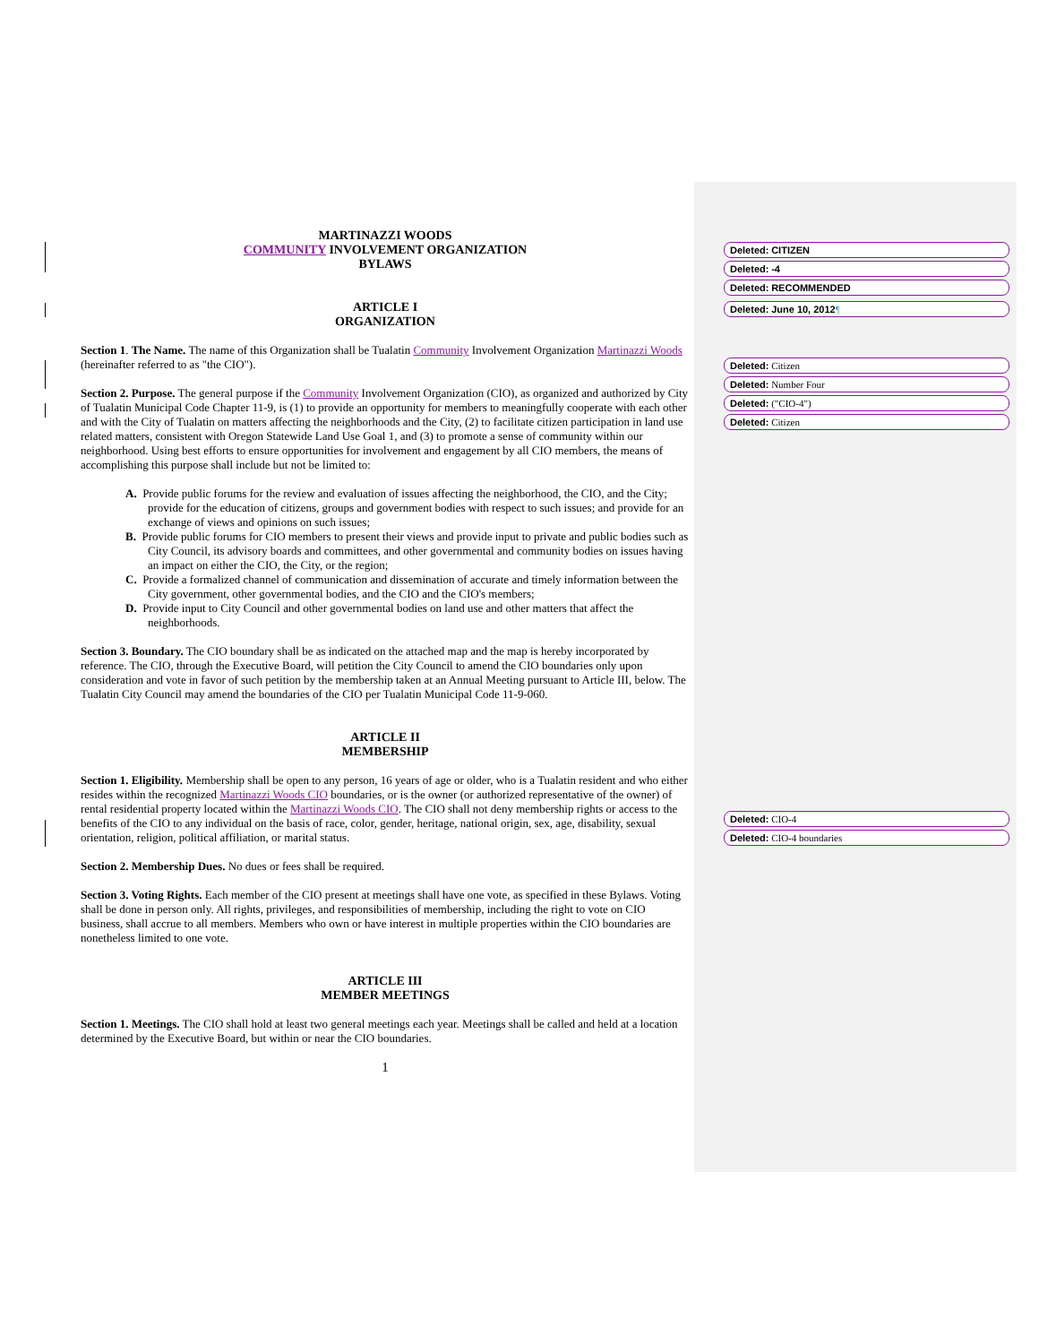MARTINAZZI WOODS
COMMUNITY INVOLVEMENT ORGANIZATION
BYLAWS
ARTICLE I
ORGANIZATION
Section 1. The Name. The name of this Organization shall be Tualatin Community Involvement Organization Martinazzi Woods (hereinafter referred to as "the CIO").
Section 2. Purpose. The general purpose if the Community Involvement Organization (CIO), as organized and authorized by City of Tualatin Municipal Code Chapter 11-9, is (1) to provide an opportunity for members to meaningfully cooperate with each other and with the City of Tualatin on matters affecting the neighborhoods and the City, (2) to facilitate citizen participation in land use related matters, consistent with Oregon Statewide Land Use Goal 1, and (3) to promote a sense of community within our neighborhood. Using best efforts to ensure opportunities for involvement and engagement by all CIO members, the means of accomplishing this purpose shall include but not be limited to:
A. Provide public forums for the review and evaluation of issues affecting the neighborhood, the CIO, and the City; provide for the education of citizens, groups and government bodies with respect to such issues; and provide for an exchange of views and opinions on such issues;
B. Provide public forums for CIO members to present their views and provide input to private and public bodies such as City Council, its advisory boards and committees, and other governmental and community bodies on issues having an impact on either the CIO, the City, or the region;
C. Provide a formalized channel of communication and dissemination of accurate and timely information between the City government, other governmental bodies, and the CIO and the CIO's members;
D. Provide input to City Council and other governmental bodies on land use and other matters that affect the neighborhoods.
Section 3. Boundary. The CIO boundary shall be as indicated on the attached map and the map is hereby incorporated by reference. The CIO, through the Executive Board, will petition the City Council to amend the CIO boundaries only upon consideration and vote in favor of such petition by the membership taken at an Annual Meeting pursuant to Article III, below. The Tualatin City Council may amend the boundaries of the CIO per Tualatin Municipal Code 11-9-060.
ARTICLE II
MEMBERSHIP
Section 1. Eligibility. Membership shall be open to any person, 16 years of age or older, who is a Tualatin resident and who either resides within the recognized Martinazzi Woods CIO boundaries, or is the owner (or authorized representative of the owner) of rental residential property located within the Martinazzi Woods CIO. The CIO shall not deny membership rights or access to the benefits of the CIO to any individual on the basis of race, color, gender, heritage, national origin, sex, age, disability, sexual orientation, religion, political affiliation, or marital status.
Section 2. Membership Dues. No dues or fees shall be required.
Section 3. Voting Rights. Each member of the CIO present at meetings shall have one vote, as specified in these Bylaws. Voting shall be done in person only. All rights, privileges, and responsibilities of membership, including the right to vote on CIO business, shall accrue to all members. Members who own or have interest in multiple properties within the CIO boundaries are nonetheless limited to one vote.
ARTICLE III
MEMBER MEETINGS
Section 1. Meetings. The CIO shall hold at least two general meetings each year. Meetings shall be called and held at a location determined by the Executive Board, but within or near the CIO boundaries.
1
Deleted: CITIZEN
Deleted: -4
Deleted: RECOMMENDED
Deleted: June 10, 2012¶
Deleted: Citizen
Deleted: Number Four
Deleted: ("CIO-4")
Deleted: Citizen
Deleted: CIO-4
Deleted: CIO-4 boundaries